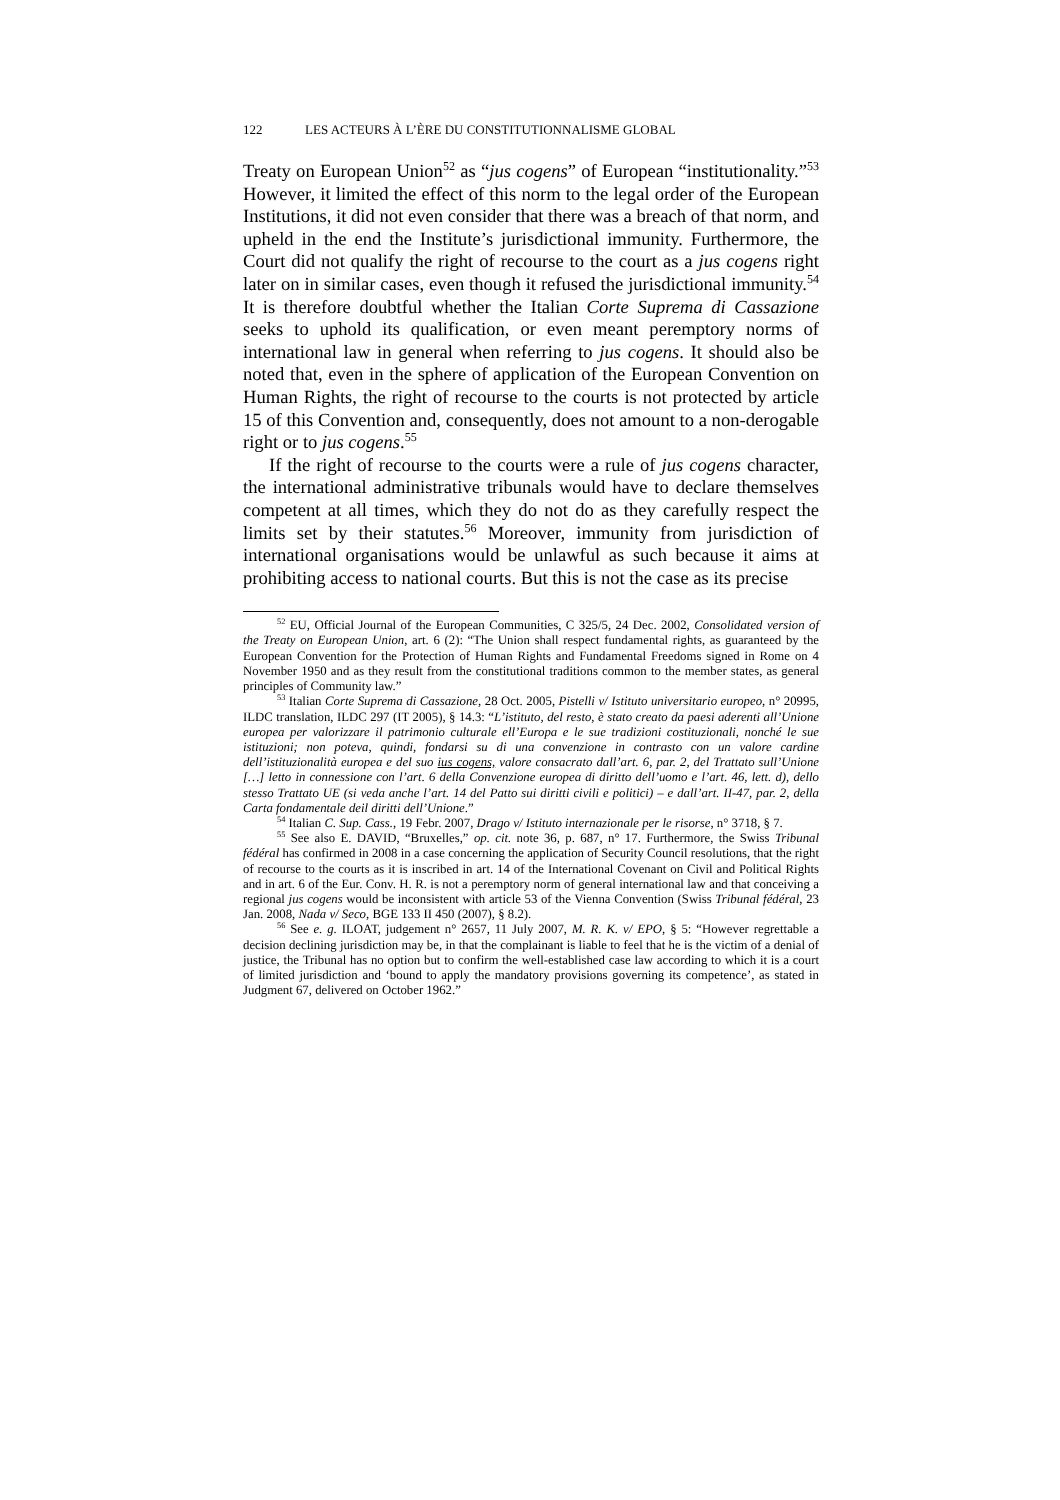122 LES ACTEURS À L’ÈRE DU CONSTITUTIONNALISME GLOBAL
Treaty on European Union<sup>52</sup> as “jus cogens” of European “institutionality.”<sup>53</sup> However, it limited the effect of this norm to the legal order of the European Institutions, it did not even consider that there was a breach of that norm, and upheld in the end the Institute’s jurisdictional immunity. Furthermore, the Court did not qualify the right of recourse to the court as a jus cogens right later on in similar cases, even though it refused the jurisdictional immunity.<sup>54</sup> It is therefore doubtful whether the Italian Corte Suprema di Cassazione seeks to uphold its qualification, or even meant peremptory norms of international law in general when referring to jus cogens. It should also be noted that, even in the sphere of application of the European Convention on Human Rights, the right of recourse to the courts is not protected by article 15 of this Convention and, consequently, does not amount to a non-derogable right or to jus cogens.<sup>55</sup>
If the right of recourse to the courts were a rule of jus cogens character, the international administrative tribunals would have to declare themselves competent at all times, which they do not do as they carefully respect the limits set by their statutes.<sup>56</sup> Moreover, immunity from jurisdiction of international organisations would be unlawful as such because it aims at prohibiting access to national courts. But this is not the case as its precise
<sup>52</sup> EU, Official Journal of the European Communities, C 325/5, 24 Dec. 2002, Consolidated version of the Treaty on European Union, art. 6 (2): “The Union shall respect fundamental rights, as guaranteed by the European Convention for the Protection of Human Rights and Fundamental Freedoms signed in Rome on 4 November 1950 and as they result from the constitutional traditions common to the member states, as general principles of Community law.”
<sup>53</sup> Italian Corte Suprema di Cassazione, 28 Oct. 2005, Pistelli v/ Istituto universitario europeo, n° 20995, ILDC translation, ILDC 297 (IT 2005), § 14.3: “L’istituto, del resto, è stato creato da paesi aderenti all’Unione europea per valorizzare il patrimonio culturale ell’Europa e le sue tradizioni costituzionali, nonché le sue istituzioni; non poteva, quindi, fondarsi su di una convenzione in contrasto con un valore cardine dell’istituzionalità europea e del suo ius cogens, valore consacrato dall’art. 6, par. 2, del Trattato sull’Unione […] letto in connessione con l’art. 6 della Convenzione europea di diritto dell’uomo e l’art. 46, lett. d), dello stesso Trattato UE (si veda anche l’art. 14 del Patto sui diritti civili e politici) – e dall’art. II-47, par. 2, della Carta fondamentale deil diritti dell’Unione.”
<sup>54</sup> Italian C. Sup. Cass., 19 Febr. 2007, Drago v/ Istituto internazionale per le risorse, n° 3718, § 7.
<sup>55</sup> See also E. DAVID, “Bruxelles,” op. cit. note 36, p. 687, n° 17. Furthermore, the Swiss Tribunal fédéral has confirmed in 2008 in a case concerning the application of Security Council resolutions, that the right of recourse to the courts as it is inscribed in art. 14 of the International Covenant on Civil and Political Rights and in art. 6 of the Eur. Conv. H. R. is not a peremptory norm of general international law and that conceiving a regional jus cogens would be inconsistent with article 53 of the Vienna Convention (Swiss Tribunal fédéral, 23 Jan. 2008, Nada v/ Seco, BGE 133 II 450 (2007), § 8.2).
<sup>56</sup> See e. g. ILOAT, judgement n° 2657, 11 July 2007, M. R. K. v/ EPO, § 5: “However regrettable a decision declining jurisdiction may be, in that the complainant is liable to feel that he is the victim of a denial of justice, the Tribunal has no option but to confirm the well-established case law according to which it is a court of limited jurisdiction and ‘bound to apply the mandatory provisions governing its competence’, as stated in Judgment 67, delivered on October 1962.”